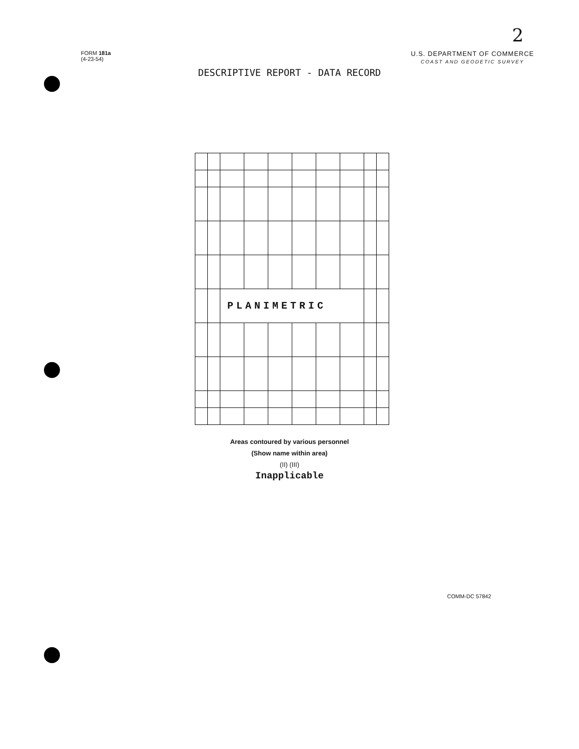2
FORM 181a
(4-23-54)
U.S. DEPARTMENT OF COMMERCE
COAST AND GEODETIC SURVEY
DESCRIPTIVE REPORT - DATA RECORD
| | | PLANIMETRIC | | | | | | | |
Areas contoured by various personnel
(Show name within area)
(II) (III)
Inapplicable
COMM-DC 57842